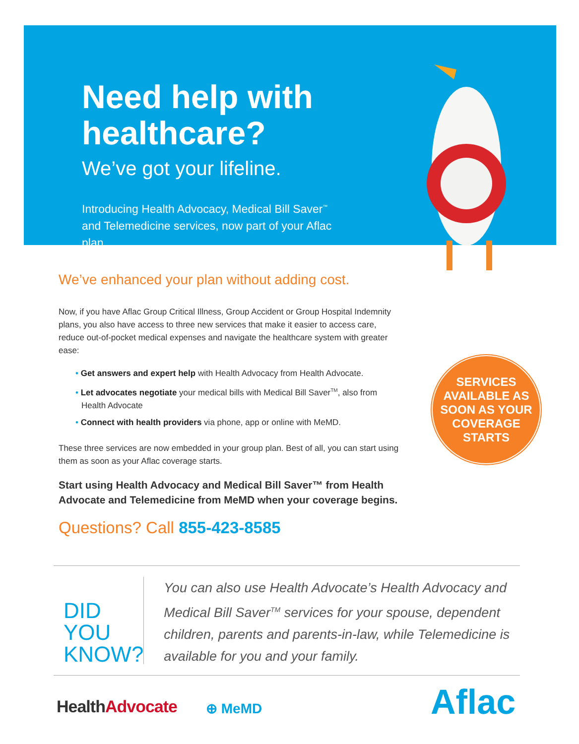Need help with healthcare?
We’ve got your lifeline.
Introducing Health Advocacy, Medical Bill Saver<sup>™</sup> and Telemedicine services, now part of your Aflac plan.
We’ve enhanced your plan without adding cost.
Now, if you have Aflac Group Critical Illness, Group Accident or Group Hospital Indemnity plans, you also have access to three new services that make it easier to access care, reduce out-of-pocket medical expenses and navigate the healthcare system with greater ease:
• Get answers and expert help with Health Advocacy from Health Advocate.
• Let advocates negotiate your medical bills with Medical Bill Saver<sup>TM</sup>, also from Health Advocate
• Connect with health providers via phone, app or online with MeMD.
These three services are now embedded in your group plan. Best of all, you can start using them as soon as your Aflac coverage starts.
Start using Health Advocacy and Medical Bill Saver™ from Health Advocate and Telemedicine from MeMD when your coverage begins.
Questions? Call 855-423-8585
SERVICES
AVAILABLE AS
SOON AS YOUR
COVERAGE
STARTS
DID YOU KNOW?
You can also use Health Advocate’s Health Advocacy and Medical Bill Saver<sup>TM</sup> services for your spouse, dependent children, parents and parents-in-law, while Telemedicine is available for you and your family.
HealthAdvocate ⊕ MeMD Aflac